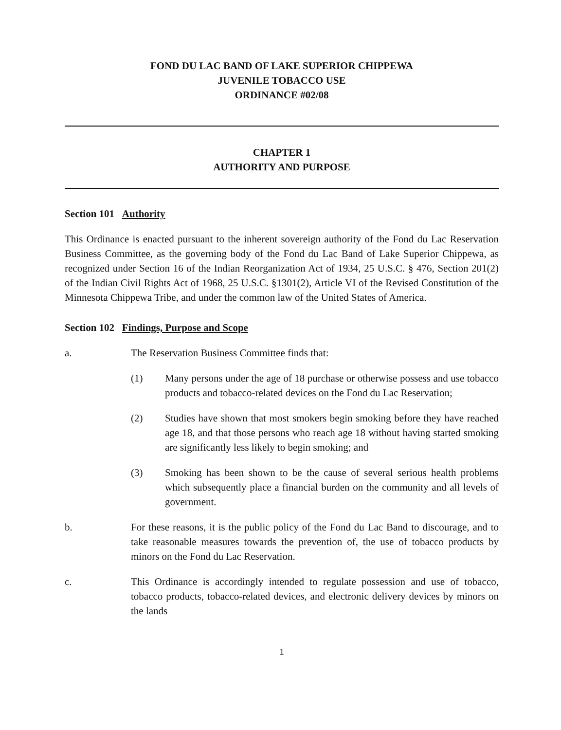FOND DU LAC BAND OF LAKE SUPERIOR CHIPPEWA
JUVENILE TOBACCO USE
ORDINANCE #02/08
CHAPTER 1
AUTHORITY AND PURPOSE
Section 101 Authority
This Ordinance is enacted pursuant to the inherent sovereign authority of the Fond du Lac Reservation Business Committee, as the governing body of the Fond du Lac Band of Lake Superior Chippewa, as recognized under Section 16 of the Indian Reorganization Act of 1934, 25 U.S.C. § 476, Section 201(2) of the Indian Civil Rights Act of 1968, 25 U.S.C. §1301(2), Article VI of the Revised Constitution of the Minnesota Chippewa Tribe, and under the common law of the United States of America.
Section 102 Findings, Purpose and Scope
a. The Reservation Business Committee finds that:
(1) Many persons under the age of 18 purchase or otherwise possess and use tobacco products and tobacco-related devices on the Fond du Lac Reservation;
(2) Studies have shown that most smokers begin smoking before they have reached age 18, and that those persons who reach age 18 without having started smoking are significantly less likely to begin smoking; and
(3) Smoking has been shown to be the cause of several serious health problems which subsequently place a financial burden on the community and all levels of government.
b. For these reasons, it is the public policy of the Fond du Lac Band to discourage, and to take reasonable measures towards the prevention of, the use of tobacco products by minors on the Fond du Lac Reservation.
c. This Ordinance is accordingly intended to regulate possession and use of tobacco, tobacco products, tobacco-related devices, and electronic delivery devices by minors on the lands
1